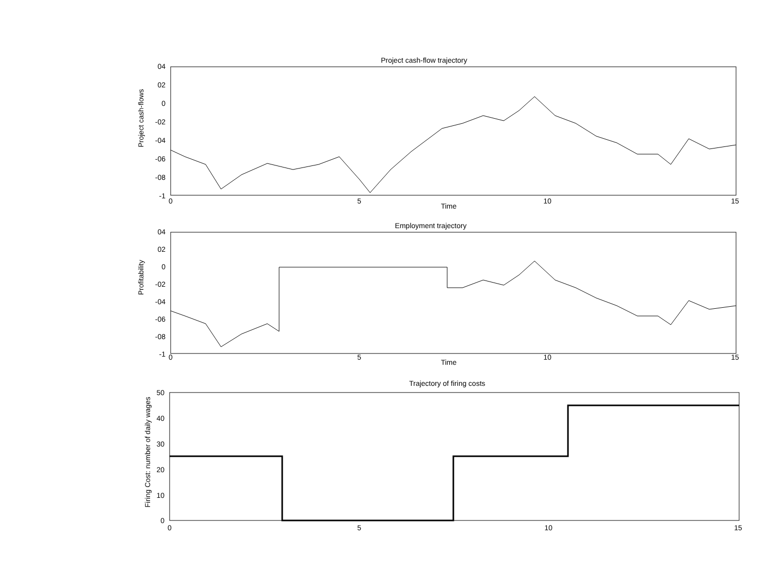Project cash-flow trajectory
04
02
0
-02
-04
-06
-08
-1
0
5
10
15
Time
Project cash-flows
Employment trajectory
04
02
0
-02
-04
-06
-08
-1
0
5
10
15
Time
Profitability
Trajectory of firing costs
50
40
30
20
10
0
0
5
10
15
Firing Cost: number of daily wages